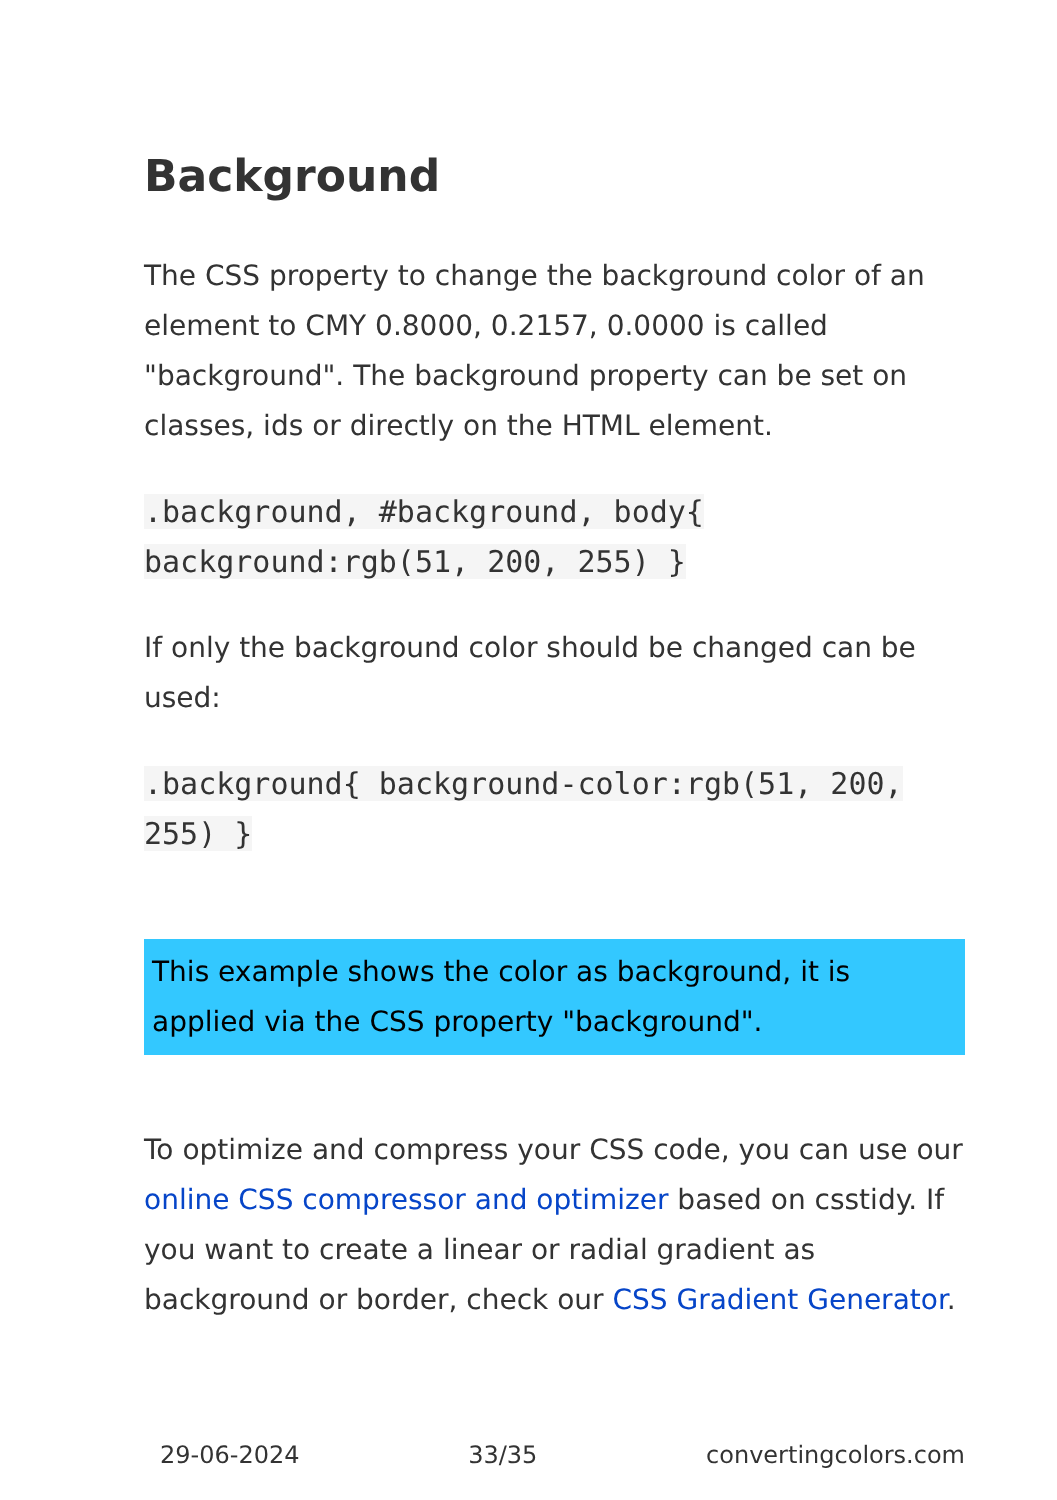Background
The CSS property to change the background color of an element to CMY 0.8000, 0.2157, 0.0000 is called "background". The background property can be set on classes, ids or directly on the HTML element.
.background, #background, body{ background:rgb(51, 200, 255) }
If only the background color should be changed can be used:
.background{ background-color:rgb(51, 200, 255) }
This example shows the color as background, it is applied via the CSS property "background".
To optimize and compress your CSS code, you can use our online CSS compressor and optimizer based on csstidy. If you want to create a linear or radial gradient as background or border, check our CSS Gradient Generator.
29-06-2024 33/35 convertingcolors.com